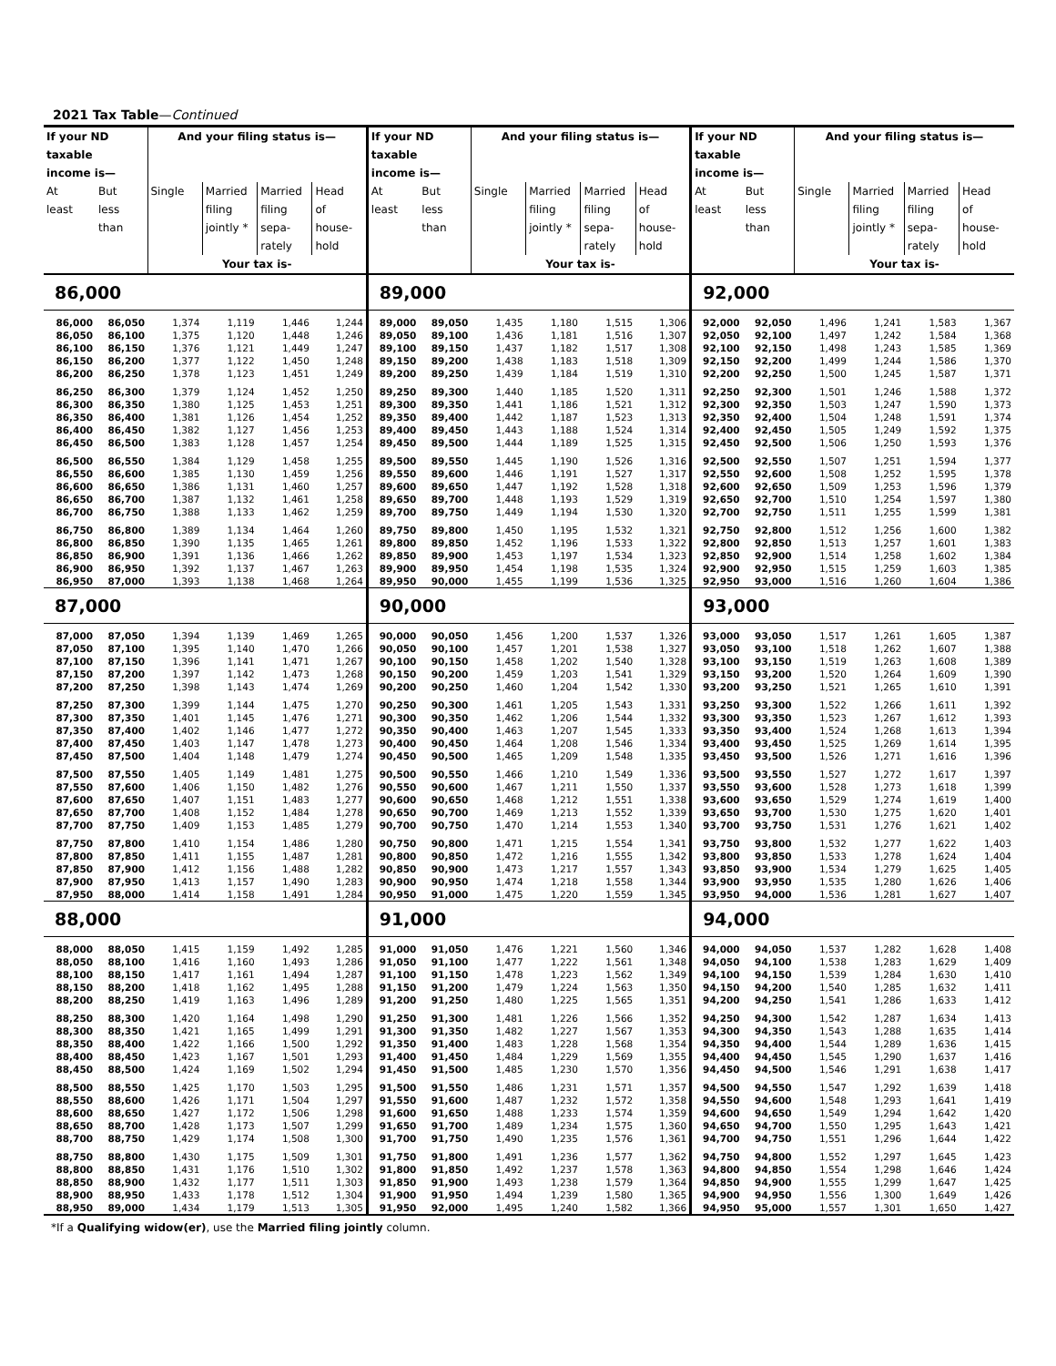2021 Tax Table—Continued
| If your ND taxable income is— | | And your filing status is— | | | | If your ND taxable income is— | | And your filing status is— | | | | If your ND taxable income is— | | And your filing status is— | | | |
| --- | --- | --- | --- | --- | --- | --- | --- | --- | --- | --- | --- | --- | --- | --- | --- | --- | --- |
| At least | But less than | Single | Married filing jointly * | Married filing sepa- rately | Head of house- hold | At least | But less than | Single | Married filing jointly * | Married filing sepa- rately | Head of house- hold | At least | But less than | Single | Married filing jointly * | Married filing sepa- rately | Head of house- hold |
| | | Your tax is- | | | | | | Your tax is- | | | | | | Your tax is- | | | |
| 86,000 | | | | | | 89,000 | | | | | | 92,000 | | | | | |
| 86,000 | 86,050 | 1,374 | 1,119 | 1,446 | 1,244 | 89,000 | 89,050 | 1,435 | 1,180 | 1,515 | 1,306 | 92,000 | 92,050 | 1,496 | 1,241 | 1,583 | 1,367 |
| 86,050 | 86,100 | 1,375 | 1,120 | 1,448 | 1,246 | 89,050 | 89,100 | 1,436 | 1,181 | 1,516 | 1,307 | 92,050 | 92,100 | 1,497 | 1,242 | 1,584 | 1,368 |
| 86,100 | 86,150 | 1,376 | 1,121 | 1,449 | 1,247 | 89,100 | 89,150 | 1,437 | 1,182 | 1,517 | 1,308 | 92,100 | 92,150 | 1,498 | 1,243 | 1,585 | 1,369 |
| 86,150 | 86,200 | 1,377 | 1,122 | 1,450 | 1,248 | 89,150 | 89,200 | 1,438 | 1,183 | 1,518 | 1,309 | 92,150 | 92,200 | 1,499 | 1,244 | 1,586 | 1,370 |
| 86,200 | 86,250 | 1,378 | 1,123 | 1,451 | 1,249 | 89,200 | 89,250 | 1,439 | 1,184 | 1,519 | 1,310 | 92,200 | 92,250 | 1,500 | 1,245 | 1,587 | 1,371 |
| 86,250 | 86,300 | 1,379 | 1,124 | 1,452 | 1,250 | 89,250 | 89,300 | 1,440 | 1,185 | 1,520 | 1,311 | 92,250 | 92,300 | 1,501 | 1,246 | 1,588 | 1,372 |
| 86,300 | 86,350 | 1,380 | 1,125 | 1,453 | 1,251 | 89,300 | 89,350 | 1,441 | 1,186 | 1,521 | 1,312 | 92,300 | 92,350 | 1,503 | 1,247 | 1,590 | 1,373 |
| 86,350 | 86,400 | 1,381 | 1,126 | 1,454 | 1,252 | 89,350 | 89,400 | 1,442 | 1,187 | 1,523 | 1,313 | 92,350 | 92,400 | 1,504 | 1,248 | 1,591 | 1,374 |
| 86,400 | 86,450 | 1,382 | 1,127 | 1,456 | 1,253 | 89,400 | 89,450 | 1,443 | 1,188 | 1,524 | 1,314 | 92,400 | 92,450 | 1,505 | 1,249 | 1,592 | 1,375 |
| 86,450 | 86,500 | 1,383 | 1,128 | 1,457 | 1,254 | 89,450 | 89,500 | 1,444 | 1,189 | 1,525 | 1,315 | 92,450 | 92,500 | 1,506 | 1,250 | 1,593 | 1,376 |
| 86,500 | 86,550 | 1,384 | 1,129 | 1,458 | 1,255 | 89,500 | 89,550 | 1,445 | 1,190 | 1,526 | 1,316 | 92,500 | 92,550 | 1,507 | 1,251 | 1,594 | 1,377 |
| 86,550 | 86,600 | 1,385 | 1,130 | 1,459 | 1,256 | 89,550 | 89,600 | 1,446 | 1,191 | 1,527 | 1,317 | 92,550 | 92,600 | 1,508 | 1,252 | 1,595 | 1,378 |
| 86,600 | 86,650 | 1,386 | 1,131 | 1,460 | 1,257 | 89,600 | 89,650 | 1,447 | 1,192 | 1,528 | 1,318 | 92,600 | 92,650 | 1,509 | 1,253 | 1,596 | 1,379 |
| 86,650 | 86,700 | 1,387 | 1,132 | 1,461 | 1,258 | 89,650 | 89,700 | 1,448 | 1,193 | 1,529 | 1,319 | 92,650 | 92,700 | 1,510 | 1,254 | 1,597 | 1,380 |
| 86,700 | 86,750 | 1,388 | 1,133 | 1,462 | 1,259 | 89,700 | 89,750 | 1,449 | 1,194 | 1,530 | 1,320 | 92,700 | 92,750 | 1,511 | 1,255 | 1,599 | 1,381 |
| 86,750 | 86,800 | 1,389 | 1,134 | 1,464 | 1,260 | 89,750 | 89,800 | 1,450 | 1,195 | 1,532 | 1,321 | 92,750 | 92,800 | 1,512 | 1,256 | 1,600 | 1,382 |
| 86,800 | 86,850 | 1,390 | 1,135 | 1,465 | 1,261 | 89,800 | 89,850 | 1,452 | 1,196 | 1,533 | 1,322 | 92,800 | 92,850 | 1,513 | 1,257 | 1,601 | 1,383 |
| 86,850 | 86,900 | 1,391 | 1,136 | 1,466 | 1,262 | 89,850 | 89,900 | 1,453 | 1,197 | 1,534 | 1,323 | 92,850 | 92,900 | 1,514 | 1,258 | 1,602 | 1,384 |
| 86,900 | 86,950 | 1,392 | 1,137 | 1,467 | 1,263 | 89,900 | 89,950 | 1,454 | 1,198 | 1,535 | 1,324 | 92,900 | 92,950 | 1,515 | 1,259 | 1,603 | 1,385 |
| 86,950 | 87,000 | 1,393 | 1,138 | 1,468 | 1,264 | 89,950 | 90,000 | 1,455 | 1,199 | 1,536 | 1,325 | 92,950 | 93,000 | 1,516 | 1,260 | 1,604 | 1,386 |
| 87,000 | | | | | | 90,000 | | | | | | 93,000 | | | | | |
| 87,000 | 87,050 | 1,394 | 1,139 | 1,469 | 1,265 | 90,000 | 90,050 | 1,456 | 1,200 | 1,537 | 1,326 | 93,000 | 93,050 | 1,517 | 1,261 | 1,605 | 1,387 |
| 87,050 | 87,100 | 1,395 | 1,140 | 1,470 | 1,266 | 90,050 | 90,100 | 1,457 | 1,201 | 1,538 | 1,327 | 93,050 | 93,100 | 1,518 | 1,262 | 1,607 | 1,388 |
| 87,100 | 87,150 | 1,396 | 1,141 | 1,471 | 1,267 | 90,100 | 90,150 | 1,458 | 1,202 | 1,540 | 1,328 | 93,100 | 93,150 | 1,519 | 1,263 | 1,608 | 1,389 |
| 87,150 | 87,200 | 1,397 | 1,142 | 1,473 | 1,268 | 90,150 | 90,200 | 1,459 | 1,203 | 1,541 | 1,329 | 93,150 | 93,200 | 1,520 | 1,264 | 1,609 | 1,390 |
| 87,200 | 87,250 | 1,398 | 1,143 | 1,474 | 1,269 | 90,200 | 90,250 | 1,460 | 1,204 | 1,542 | 1,330 | 93,200 | 93,250 | 1,521 | 1,265 | 1,610 | 1,391 |
| 87,250 | 87,300 | 1,399 | 1,144 | 1,475 | 1,270 | 90,250 | 90,300 | 1,461 | 1,205 | 1,543 | 1,331 | 93,250 | 93,300 | 1,522 | 1,266 | 1,611 | 1,392 |
| 87,300 | 87,350 | 1,401 | 1,145 | 1,476 | 1,271 | 90,300 | 90,350 | 1,462 | 1,206 | 1,544 | 1,332 | 93,300 | 93,350 | 1,523 | 1,267 | 1,612 | 1,393 |
| 87,350 | 87,400 | 1,402 | 1,146 | 1,477 | 1,272 | 90,350 | 90,400 | 1,463 | 1,207 | 1,545 | 1,333 | 93,350 | 93,400 | 1,524 | 1,268 | 1,613 | 1,394 |
| 87,400 | 87,450 | 1,403 | 1,147 | 1,478 | 1,273 | 90,400 | 90,450 | 1,464 | 1,208 | 1,546 | 1,334 | 93,400 | 93,450 | 1,525 | 1,269 | 1,614 | 1,395 |
| 87,450 | 87,500 | 1,404 | 1,148 | 1,479 | 1,274 | 90,450 | 90,500 | 1,465 | 1,209 | 1,548 | 1,335 | 93,450 | 93,500 | 1,526 | 1,271 | 1,616 | 1,396 |
| 87,500 | 87,550 | 1,405 | 1,149 | 1,481 | 1,275 | 90,500 | 90,550 | 1,466 | 1,210 | 1,549 | 1,336 | 93,500 | 93,550 | 1,527 | 1,272 | 1,617 | 1,397 |
| 87,550 | 87,600 | 1,406 | 1,150 | 1,482 | 1,276 | 90,550 | 90,600 | 1,467 | 1,211 | 1,550 | 1,337 | 93,550 | 93,600 | 1,528 | 1,273 | 1,618 | 1,399 |
| 87,600 | 87,650 | 1,407 | 1,151 | 1,483 | 1,277 | 90,600 | 90,650 | 1,468 | 1,212 | 1,551 | 1,338 | 93,600 | 93,650 | 1,529 | 1,274 | 1,619 | 1,400 |
| 87,650 | 87,700 | 1,408 | 1,152 | 1,484 | 1,278 | 90,650 | 90,700 | 1,469 | 1,213 | 1,552 | 1,339 | 93,650 | 93,700 | 1,530 | 1,275 | 1,620 | 1,401 |
| 87,700 | 87,750 | 1,409 | 1,153 | 1,485 | 1,279 | 90,700 | 90,750 | 1,470 | 1,214 | 1,553 | 1,340 | 93,700 | 93,750 | 1,531 | 1,276 | 1,621 | 1,402 |
| 87,750 | 87,800 | 1,410 | 1,154 | 1,486 | 1,280 | 90,750 | 90,800 | 1,471 | 1,215 | 1,554 | 1,341 | 93,750 | 93,800 | 1,532 | 1,277 | 1,622 | 1,403 |
| 87,800 | 87,850 | 1,411 | 1,155 | 1,487 | 1,281 | 90,800 | 90,850 | 1,472 | 1,216 | 1,555 | 1,342 | 93,800 | 93,850 | 1,533 | 1,278 | 1,624 | 1,404 |
| 87,850 | 87,900 | 1,412 | 1,156 | 1,488 | 1,282 | 90,850 | 90,900 | 1,473 | 1,217 | 1,557 | 1,343 | 93,850 | 93,900 | 1,534 | 1,279 | 1,625 | 1,405 |
| 87,900 | 87,950 | 1,413 | 1,157 | 1,490 | 1,283 | 90,900 | 90,950 | 1,474 | 1,218 | 1,558 | 1,344 | 93,900 | 93,950 | 1,535 | 1,280 | 1,626 | 1,406 |
| 87,950 | 88,000 | 1,414 | 1,158 | 1,491 | 1,284 | 90,950 | 91,000 | 1,475 | 1,220 | 1,559 | 1,345 | 93,950 | 94,000 | 1,536 | 1,281 | 1,627 | 1,407 |
| 88,000 | | | | | | 91,000 | | | | | | 94,000 | | | | | |
| 88,000 | 88,050 | 1,415 | 1,159 | 1,492 | 1,285 | 91,000 | 91,050 | 1,476 | 1,221 | 1,560 | 1,346 | 94,000 | 94,050 | 1,537 | 1,282 | 1,628 | 1,408 |
| 88,050 | 88,100 | 1,416 | 1,160 | 1,493 | 1,286 | 91,050 | 91,100 | 1,477 | 1,222 | 1,561 | 1,348 | 94,050 | 94,100 | 1,538 | 1,283 | 1,629 | 1,409 |
| 88,100 | 88,150 | 1,417 | 1,161 | 1,494 | 1,287 | 91,100 | 91,150 | 1,478 | 1,223 | 1,562 | 1,349 | 94,100 | 94,150 | 1,539 | 1,284 | 1,630 | 1,410 |
| 88,150 | 88,200 | 1,418 | 1,162 | 1,495 | 1,288 | 91,150 | 91,200 | 1,479 | 1,224 | 1,563 | 1,350 | 94,150 | 94,200 | 1,540 | 1,285 | 1,632 | 1,411 |
| 88,200 | 88,250 | 1,419 | 1,163 | 1,496 | 1,289 | 91,200 | 91,250 | 1,480 | 1,225 | 1,565 | 1,351 | 94,200 | 94,250 | 1,541 | 1,286 | 1,633 | 1,412 |
| 88,250 | 88,300 | 1,420 | 1,164 | 1,498 | 1,290 | 91,250 | 91,300 | 1,481 | 1,226 | 1,566 | 1,352 | 94,250 | 94,300 | 1,542 | 1,287 | 1,634 | 1,413 |
| 88,300 | 88,350 | 1,421 | 1,165 | 1,499 | 1,291 | 91,300 | 91,350 | 1,482 | 1,227 | 1,567 | 1,353 | 94,300 | 94,350 | 1,543 | 1,288 | 1,635 | 1,414 |
| 88,350 | 88,400 | 1,422 | 1,166 | 1,500 | 1,292 | 91,350 | 91,400 | 1,483 | 1,228 | 1,568 | 1,354 | 94,350 | 94,400 | 1,544 | 1,289 | 1,636 | 1,415 |
| 88,400 | 88,450 | 1,423 | 1,167 | 1,501 | 1,293 | 91,400 | 91,450 | 1,484 | 1,229 | 1,569 | 1,355 | 94,400 | 94,450 | 1,545 | 1,290 | 1,637 | 1,416 |
| 88,450 | 88,500 | 1,424 | 1,169 | 1,502 | 1,294 | 91,450 | 91,500 | 1,485 | 1,230 | 1,570 | 1,356 | 94,450 | 94,500 | 1,546 | 1,291 | 1,638 | 1,417 |
| 88,500 | 88,550 | 1,425 | 1,170 | 1,503 | 1,295 | 91,500 | 91,550 | 1,486 | 1,231 | 1,571 | 1,357 | 94,500 | 94,550 | 1,547 | 1,292 | 1,639 | 1,418 |
| 88,550 | 88,600 | 1,426 | 1,171 | 1,504 | 1,297 | 91,550 | 91,600 | 1,487 | 1,232 | 1,572 | 1,358 | 94,550 | 94,600 | 1,548 | 1,293 | 1,641 | 1,419 |
| 88,600 | 88,650 | 1,427 | 1,172 | 1,506 | 1,298 | 91,600 | 91,650 | 1,488 | 1,233 | 1,574 | 1,359 | 94,600 | 94,650 | 1,549 | 1,294 | 1,642 | 1,420 |
| 88,650 | 88,700 | 1,428 | 1,173 | 1,507 | 1,299 | 91,650 | 91,700 | 1,489 | 1,234 | 1,575 | 1,360 | 94,650 | 94,700 | 1,550 | 1,295 | 1,643 | 1,421 |
| 88,700 | 88,750 | 1,429 | 1,174 | 1,508 | 1,300 | 91,700 | 91,750 | 1,490 | 1,235 | 1,576 | 1,361 | 94,700 | 94,750 | 1,551 | 1,296 | 1,644 | 1,422 |
| 88,750 | 88,800 | 1,430 | 1,175 | 1,509 | 1,301 | 91,750 | 91,800 | 1,491 | 1,236 | 1,577 | 1,362 | 94,750 | 94,800 | 1,552 | 1,297 | 1,645 | 1,423 |
| 88,800 | 88,850 | 1,431 | 1,176 | 1,510 | 1,302 | 91,800 | 91,850 | 1,492 | 1,237 | 1,578 | 1,363 | 94,800 | 94,850 | 1,554 | 1,298 | 1,646 | 1,424 |
| 88,850 | 88,900 | 1,432 | 1,177 | 1,511 | 1,303 | 91,850 | 91,900 | 1,493 | 1,238 | 1,579 | 1,364 | 94,850 | 94,900 | 1,555 | 1,299 | 1,647 | 1,425 |
| 88,900 | 88,950 | 1,433 | 1,178 | 1,512 | 1,304 | 91,900 | 91,950 | 1,494 | 1,239 | 1,580 | 1,365 | 94,900 | 94,950 | 1,556 | 1,300 | 1,649 | 1,426 |
| 88,950 | 89,000 | 1,434 | 1,179 | 1,513 | 1,305 | 91,950 | 92,000 | 1,495 | 1,240 | 1,582 | 1,366 | 94,950 | 95,000 | 1,557 | 1,301 | 1,650 | 1,427 |
*If a Qualifying widow(er), use the Married filing jointly column.